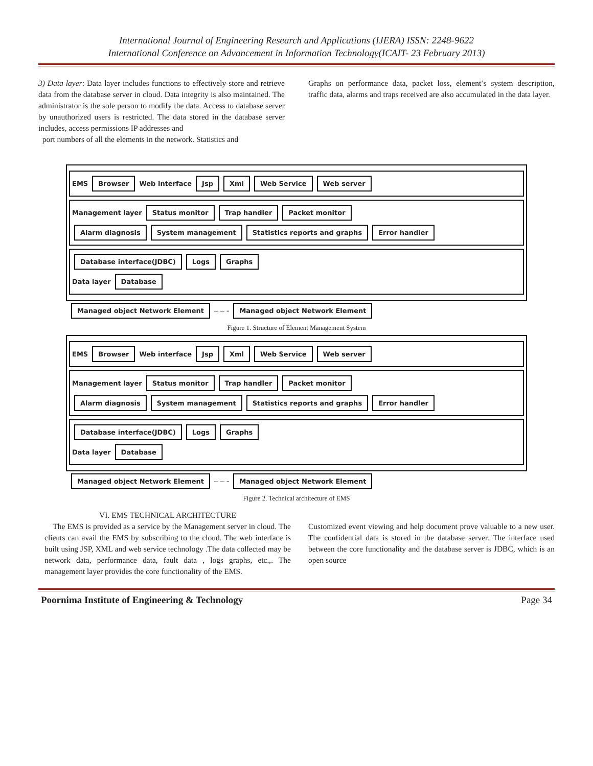International Journal of Engineering Research and Applications (IJERA) ISSN: 2248-9622
International Conference on Advancement in Information Technology(ICAIT- 23 February 2013)
3) Data layer: Data layer includes functions to effectively store and retrieve data from the database server in cloud. Data integrity is also maintained. The administrator is the sole person to modify the data. Access to database server by unauthorized users is restricted. The data stored in the database server includes, access permissions IP addresses and
port numbers of all the elements in the network. Statistics and
Graphs on performance data, packet loss, element’s system description, traffic data, alarms and traps received are also accumulated in the data layer.
EMS Browser Web interface Jsp Xml Web Service Web server
Management layer Status monitor Trap handler Packet monitor
Alarm diagnosis System management Statistics reports and graphs Error handler
Database interface(JDBC) Logs Graphs
Data layer Database
Managed object Network Element – – - Managed object Network Element
Figure 1. Structure of Element Management System
EMS Browser Web interface Jsp Xml Web Service Web server
Management layer Status monitor Trap handler Packet monitor
Alarm diagnosis System management Statistics reports and graphs Error handler
Database interface(JDBC) Logs Graphs
Data layer Database
Managed object Network Element – – - Managed object Network Element
Figure 2. Technical architecture of EMS
VI. EMS TECHNICAL ARCHITECTURE
The EMS is provided as a service by the Management server in cloud. The clients can avail the EMS by subscribing to the cloud. The web interface is built using JSP, XML and web service technology .The data collected may be network data, performance data, fault data , logs graphs, etc.,. The management layer provides the core functionality of the EMS.
Customized event viewing and help document prove valuable to a new user. The confidential data is stored in the database server. The interface used between the core functionality and the database server is JDBC, which is an open source
Poornima Institute of Engineering & Technology Page 34